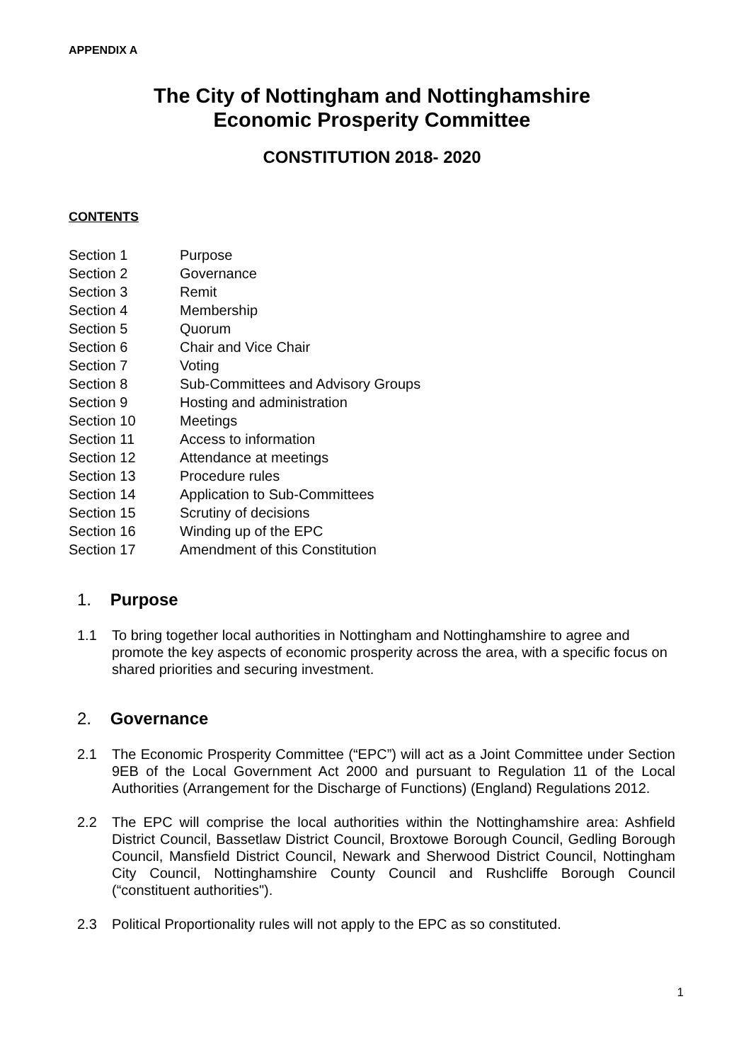APPENDIX A
The City of Nottingham and Nottinghamshire
Economic Prosperity Committee
CONSTITUTION 2018- 2020
CONTENTS
Section 1 Purpose
Section 2 Governance
Section 3 Remit
Section 4 Membership
Section 5 Quorum
Section 6 Chair and Vice Chair
Section 7 Voting
Section 8 Sub-Committees and Advisory Groups
Section 9 Hosting and administration
Section 10 Meetings
Section 11 Access to information
Section 12 Attendance at meetings
Section 13 Procedure rules
Section 14 Application to Sub-Committees
Section 15 Scrutiny of decisions
Section 16 Winding up of the EPC
Section 17 Amendment of this Constitution
1. Purpose
1.1 To bring together local authorities in Nottingham and Nottinghamshire to agree and promote the key aspects of economic prosperity across the area, with a specific focus on shared priorities and securing investment.
2. Governance
2.1 The Economic Prosperity Committee (“EPC”) will act as a Joint Committee under Section 9EB of the Local Government Act 2000 and pursuant to Regulation 11 of the Local Authorities (Arrangement for the Discharge of Functions) (England) Regulations 2012.
2.2 The EPC will comprise the local authorities within the Nottinghamshire area: Ashfield District Council, Bassetlaw District Council, Broxtowe Borough Council, Gedling Borough Council, Mansfield District Council, Newark and Sherwood District Council, Nottingham City Council, Nottinghamshire County Council and Rushcliffe Borough Council (“constituent authorities").
2.3 Political Proportionality rules will not apply to the EPC as so constituted.
1